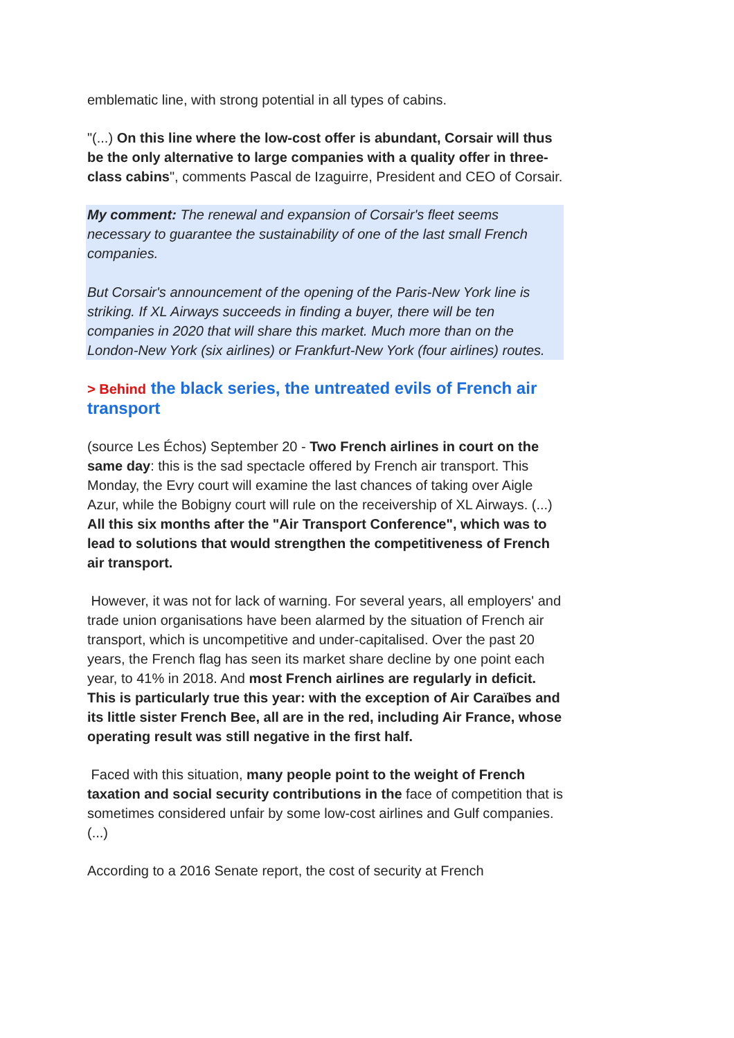emblematic line, with strong potential in all types of cabins.
"(...) On this line where the low-cost offer is abundant, Corsair will thus be the only alternative to large companies with a quality offer in three-class cabins", comments Pascal de Izaguirre, President and CEO of Corsair.
My comment: The renewal and expansion of Corsair's fleet seems necessary to guarantee the sustainability of one of the last small French companies.
But Corsair's announcement of the opening of the Paris-New York line is striking. If XL Airways succeeds in finding a buyer, there will be ten companies in 2020 that will share this market. Much more than on the London-New York (six airlines) or Frankfurt-New York (four airlines) routes.
> Behind the black series, the untreated evils of French air transport
(source Les Échos) September 20 - Two French airlines in court on the same day: this is the sad spectacle offered by French air transport. This Monday, the Evry court will examine the last chances of taking over Aigle Azur, while the Bobigny court will rule on the receivership of XL Airways. (...) All this six months after the "Air Transport Conference", which was to lead to solutions that would strengthen the competitiveness of French air transport.
However, it was not for lack of warning. For several years, all employers' and trade union organisations have been alarmed by the situation of French air transport, which is uncompetitive and under-capitalised. Over the past 20 years, the French flag has seen its market share decline by one point each year, to 41% in 2018. And most French airlines are regularly in deficit. This is particularly true this year: with the exception of Air Caraïbes and its little sister French Bee, all are in the red, including Air France, whose operating result was still negative in the first half.
Faced with this situation, many people point to the weight of French taxation and social security contributions in the face of competition that is sometimes considered unfair by some low-cost airlines and Gulf companies. (...)
According to a 2016 Senate report, the cost of security at French